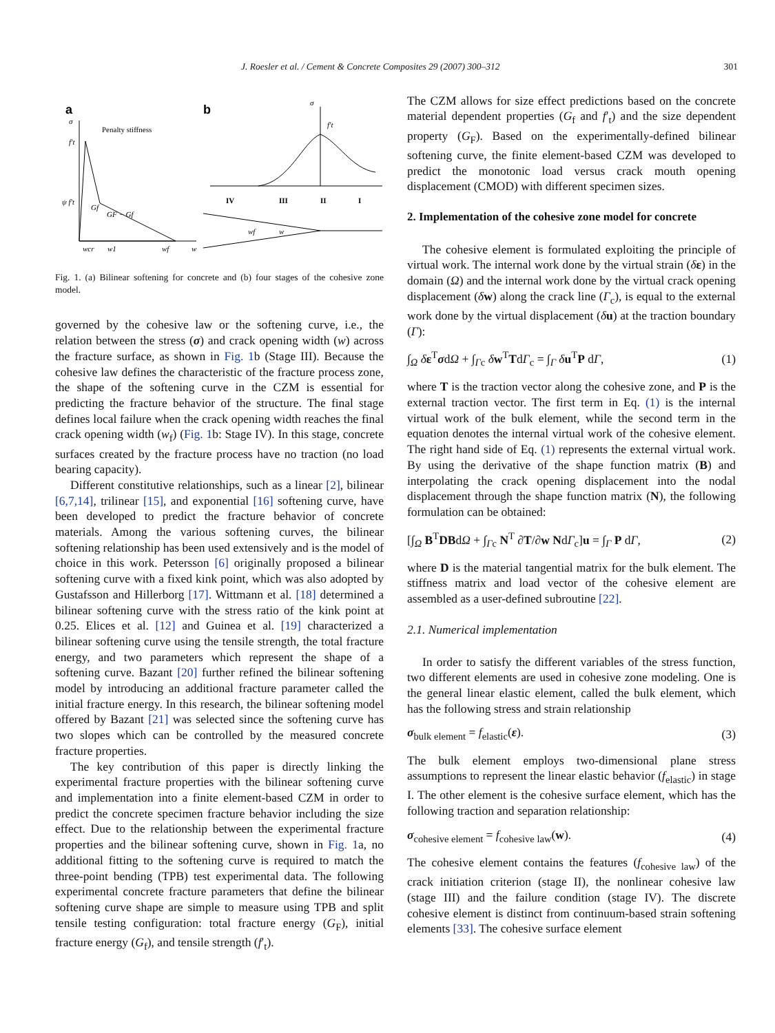J. Roesler et al. / Cement & Concrete Composites 29 (2007) 300–312 301
a
b
σ
Penalty stiffness
f′t
ψ f′t
Gf
GF − Gf
wcr
w1
wf
w
σ
f′t
IV
III
II
I
wf
w
Fig. 1. (a) Bilinear softening for concrete and (b) four stages of the cohesive zone model.
governed by the cohesive law or the softening curve, i.e., the relation between the stress (σ) and crack opening width (w) across the fracture surface, as shown in Fig. 1b (Stage III). Because the cohesive law defines the characteristic of the fracture process zone, the shape of the softening curve in the CZM is essential for predicting the fracture behavior of the structure. The final stage defines local failure when the crack opening width reaches the final crack opening width (w<sub>f</sub>) (Fig. 1b: Stage IV). In this stage, concrete surfaces created by the fracture process have no traction (no load bearing capacity).
Different constitutive relationships, such as a linear [2], bilinear [6,7,14], trilinear [15], and exponential [16] softening curve, have been developed to predict the fracture behavior of concrete materials. Among the various softening curves, the bilinear softening relationship has been used extensively and is the model of choice in this work. Petersson [6] originally proposed a bilinear softening curve with a fixed kink point, which was also adopted by Gustafsson and Hillerborg [17]. Wittmann et al. [18] determined a bilinear softening curve with the stress ratio of the kink point at 0.25. Elices et al. [12] and Guinea et al. [19] characterized a bilinear softening curve using the tensile strength, the total fracture energy, and two parameters which represent the shape of a softening curve. Bazant [20] further refined the bilinear softening model by introducing an additional fracture parameter called the initial fracture energy. In this research, the bilinear softening model offered by Bazant [21] was selected since the softening curve has two slopes which can be controlled by the measured concrete fracture properties.
The key contribution of this paper is directly linking the experimental fracture properties with the bilinear softening curve and implementation into a finite element-based CZM in order to predict the concrete specimen fracture behavior including the size effect. Due to the relationship between the experimental fracture properties and the bilinear softening curve, shown in Fig. 1a, no additional fitting to the softening curve is required to match the three-point bending (TPB) test experimental data. The following experimental concrete fracture parameters that define the bilinear softening curve shape are simple to measure using TPB and split tensile testing configuration: total fracture energy (G<sub>F</sub>), initial fracture energy (G<sub>f</sub>), and tensile strength (f′<sub>t</sub>).
The CZM allows for size effect predictions based on the concrete material dependent properties (G<sub>f</sub> and f′<sub>t</sub>) and the size dependent property (G<sub>F</sub>). Based on the experimentally-defined bilinear softening curve, the finite element-based CZM was developed to predict the monotonic load versus crack mouth opening displacement (CMOD) with different specimen sizes.
2. Implementation of the cohesive zone model for concrete
The cohesive element is formulated exploiting the principle of virtual work. The internal work done by the virtual strain (δε) in the domain (Ω) and the internal work done by the virtual crack opening displacement (δw) along the crack line (Γ<sub>c</sub>), is equal to the external work done by the virtual displacement (δu) at the traction boundary (Γ):
∫<sub>Ω</sub> δε<sup>T</sup>σdΩ + ∫<sub>Γc</sub> δw<sup>T</sup>TdΓ<sub>c</sub> = ∫<sub>Γ</sub> δu<sup>T</sup>P dΓ, (1)
where T is the traction vector along the cohesive zone, and P is the external traction vector. The first term in Eq. (1) is the internal virtual work of the bulk element, while the second term in the equation denotes the internal virtual work of the cohesive element. The right hand side of Eq. (1) represents the external virtual work. By using the derivative of the shape function matrix (B) and interpolating the crack opening displacement into the nodal displacement through the shape function matrix (N), the following formulation can be obtained:
[∫<sub>Ω</sub> B<sup>T</sup>DBdΩ + ∫<sub>Γc</sub> N<sup>T</sup> ∂T/∂w NdΓ<sub>c</sub>]u = ∫<sub>Γ</sub> P dΓ, (2)
where D is the material tangential matrix for the bulk element. The stiffness matrix and load vector of the cohesive element are assembled as a user-defined subroutine [22].
2.1. Numerical implementation
In order to satisfy the different variables of the stress function, two different elements are used in cohesive zone modeling. One is the general linear elastic element, called the bulk element, which has the following stress and strain relationship
σ<sub>bulk element</sub> = f<sub>elastic</sub>(ε). (3)
The bulk element employs two-dimensional plane stress assumptions to represent the linear elastic behavior (f<sub>elastic</sub>) in stage I. The other element is the cohesive surface element, which has the following traction and separation relationship:
σ<sub>cohesive element</sub> = f<sub>cohesive law</sub>(w). (4)
The cohesive element contains the features (f<sub>cohesive law</sub>) of the crack initiation criterion (stage II), the nonlinear cohesive law (stage III) and the failure condition (stage IV). The discrete cohesive element is distinct from continuum-based strain softening elements [33]. The cohesive surface element